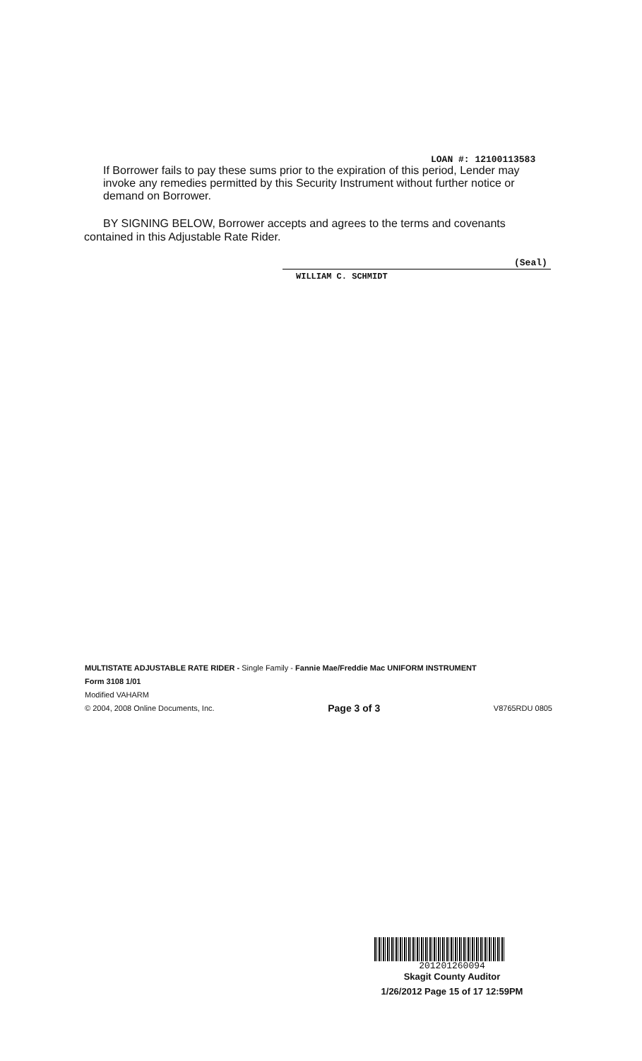LOAN #: 12100113583
If Borrower fails to pay these sums prior to the expiration of this period, Lender may invoke any remedies permitted by this Security Instrument without further notice or demand on Borrower.
BY SIGNING BELOW, Borrower accepts and agrees to the terms and covenants contained in this Adjustable Rate Rider.
(Seal)
WILLIAM C. SCHMIDT
MULTISTATE ADJUSTABLE RATE RIDER - Single Family - Fannie Mae/Freddie Mac UNIFORM INSTRUMENT
Form 3108 1/01
Modified VAHARM
© 2004, 2008 Online Documents, Inc. Page 3 of 3 V8765RDU 0805
201201260094
Skagit County Auditor
1/26/2012 Page 15 of 17 12:59PM